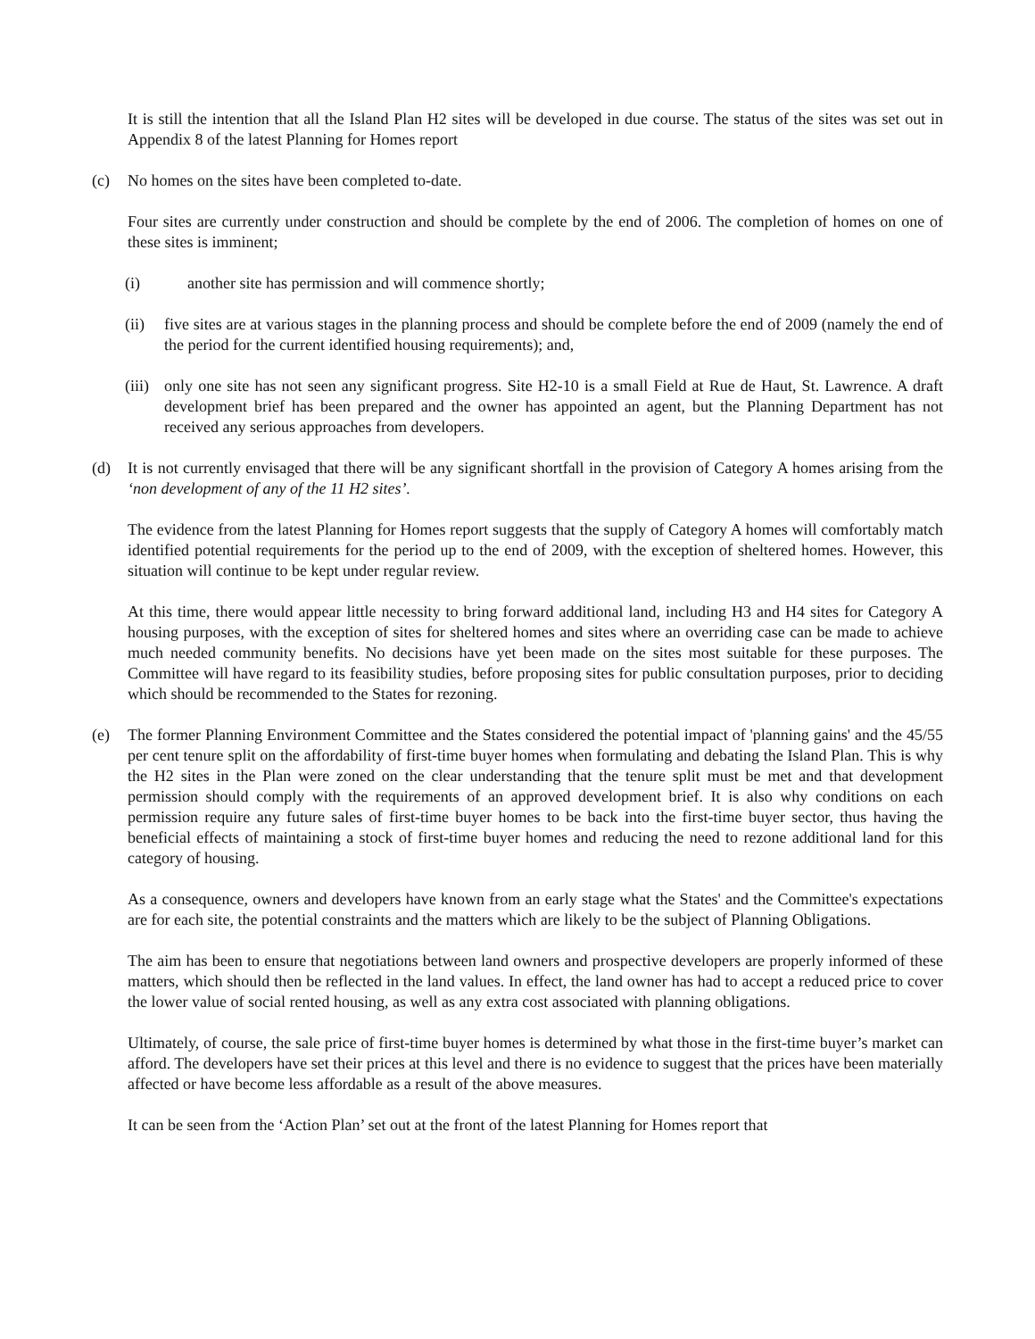It is still the intention that all the Island Plan H2 sites will be developed in due course. The status of the sites was set out in Appendix 8 of the latest Planning for Homes report
(c) No homes on the sites have been completed to-date.
Four sites are currently under construction and should be complete by the end of 2006. The completion of homes on one of these sites is imminent;
(i) another site has permission and will commence shortly;
(ii) five sites are at various stages in the planning process and should be complete before the end of 2009 (namely the end of the period for the current identified housing requirements); and,
(iii) only one site has not seen any significant progress. Site H2-10 is a small Field at Rue de Haut, St. Lawrence. A draft development brief has been prepared and the owner has appointed an agent, but the Planning Department has not received any serious approaches from developers.
(d) It is not currently envisaged that there will be any significant shortfall in the provision of Category A homes arising from the ‘non development of any of the 11 H2 sites’.
The evidence from the latest Planning for Homes report suggests that the supply of Category A homes will comfortably match identified potential requirements for the period up to the end of 2009, with the exception of sheltered homes. However, this situation will continue to be kept under regular review.
At this time, there would appear little necessity to bring forward additional land, including H3 and H4 sites for Category A housing purposes, with the exception of sites for sheltered homes and sites where an overriding case can be made to achieve much needed community benefits. No decisions have yet been made on the sites most suitable for these purposes. The Committee will have regard to its feasibility studies, before proposing sites for public consultation purposes, prior to deciding which should be recommended to the States for rezoning.
(e) The former Planning Environment Committee and the States considered the potential impact of 'planning gains' and the 45/55 per cent tenure split on the affordability of first-time buyer homes when formulating and debating the Island Plan. This is why the H2 sites in the Plan were zoned on the clear understanding that the tenure split must be met and that development permission should comply with the requirements of an approved development brief. It is also why conditions on each permission require any future sales of first-time buyer homes to be back into the first-time buyer sector, thus having the beneficial effects of maintaining a stock of first-time buyer homes and reducing the need to rezone additional land for this category of housing.
As a consequence, owners and developers have known from an early stage what the States' and the Committee's expectations are for each site, the potential constraints and the matters which are likely to be the subject of Planning Obligations.
The aim has been to ensure that negotiations between land owners and prospective developers are properly informed of these matters, which should then be reflected in the land values. In effect, the land owner has had to accept a reduced price to cover the lower value of social rented housing, as well as any extra cost associated with planning obligations.
Ultimately, of course, the sale price of first-time buyer homes is determined by what those in the first-time buyer’s market can afford. The developers have set their prices at this level and there is no evidence to suggest that the prices have been materially affected or have become less affordable as a result of the above measures.
It can be seen from the ‘Action Plan’ set out at the front of the latest Planning for Homes report that